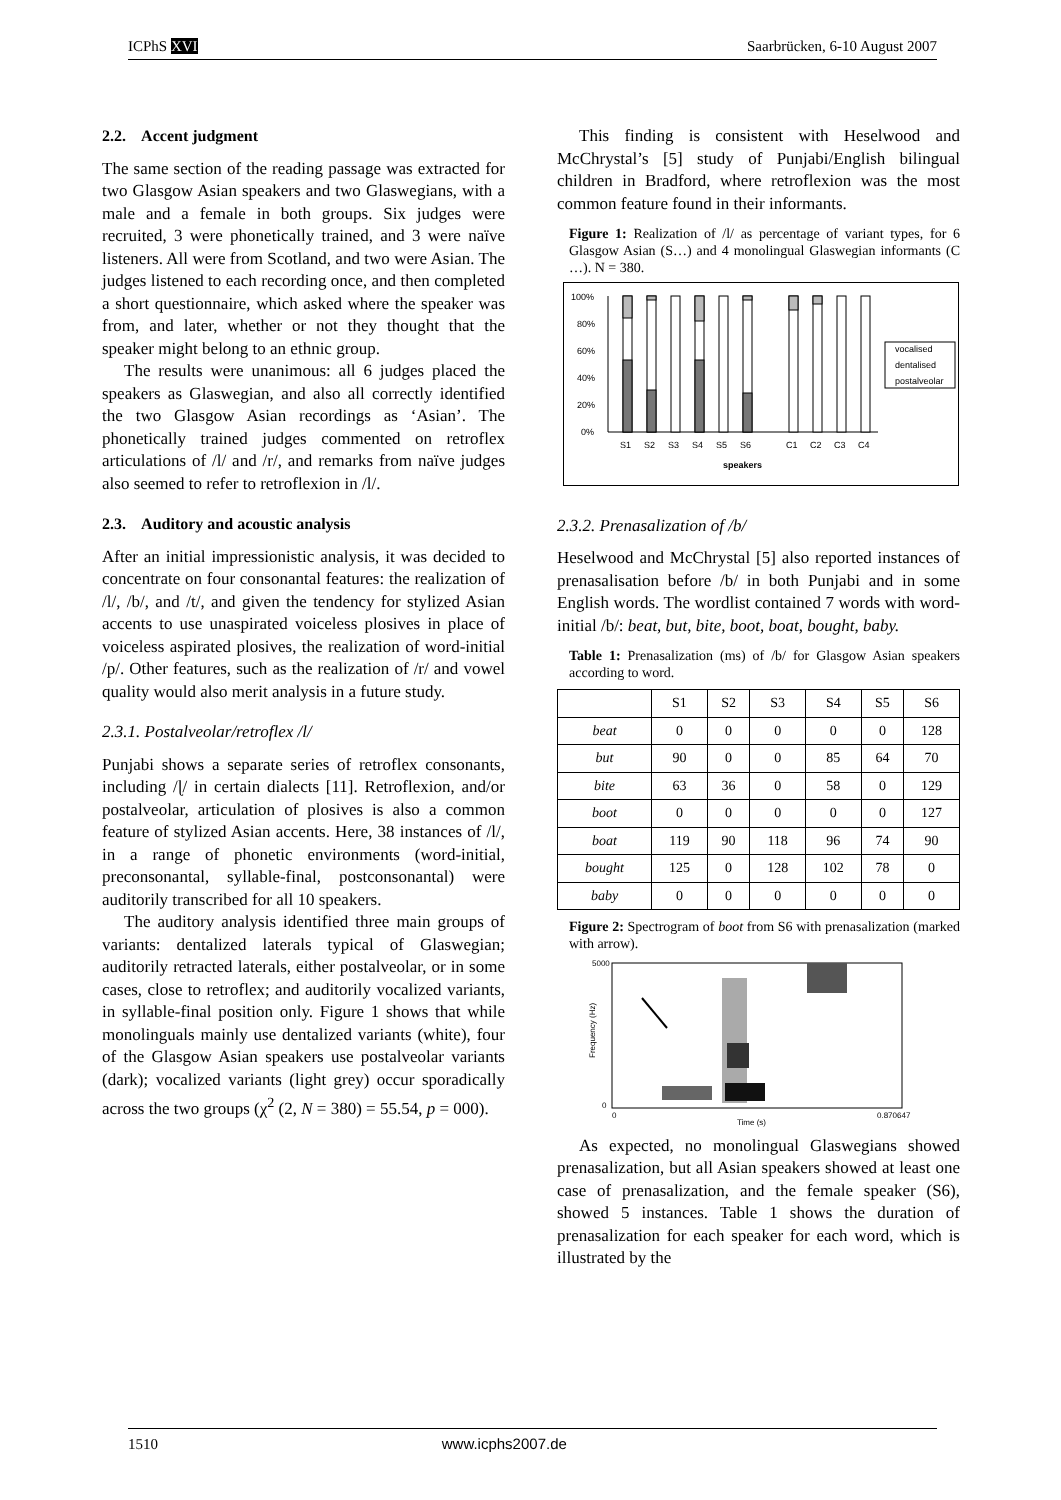ICPhS XVI Saarbrücken, 6-10 August 2007
2.2. Accent judgment
The same section of the reading passage was extracted for two Glasgow Asian speakers and two Glaswegians, with a male and a female in both groups. Six judges were recruited, 3 were phonetically trained, and 3 were naïve listeners. All were from Scotland, and two were Asian. The judges listened to each recording once, and then completed a short questionnaire, which asked where the speaker was from, and later, whether or not they thought that the speaker might belong to an ethnic group.
The results were unanimous: all 6 judges placed the speakers as Glaswegian, and also all correctly identified the two Glasgow Asian recordings as ‘Asian’. The phonetically trained judges commented on retroflex articulations of /l/ and /r/, and remarks from naïve judges also seemed to refer to retroflexion in /l/.
2.3. Auditory and acoustic analysis
After an initial impressionistic analysis, it was decided to concentrate on four consonantal features: the realization of /l/, /b/, and /t/, and given the tendency for stylized Asian accents to use unaspirated voiceless plosives in place of voiceless aspirated plosives, the realization of word-initial /p/. Other features, such as the realization of /r/ and vowel quality would also merit analysis in a future study.
2.3.1. Postalveolar/retroflex /l/
Punjabi shows a separate series of retroflex consonants, including /ɭ/ in certain dialects [11]. Retroflexion, and/or postalveolar, articulation of plosives is also a common feature of stylized Asian accents. Here, 38 instances of /l/, in a range of phonetic environments (word-initial, preconsonantal, syllable-final, postconsonantal) were auditorily transcribed for all 10 speakers.
The auditory analysis identified three main groups of variants: dentalized laterals typical of Glaswegian; auditorily retracted laterals, either postalveolar, or in some cases, close to retroflex; and auditorily vocalized variants, in syllable-final position only. Figure 1 shows that while monolinguals mainly use dentalized variants (white), four of the Glasgow Asian speakers use postalveolar variants (dark); vocalized variants (light grey) occur sporadically across the two groups (χ<sup>2</sup> (2, N = 380) = 55.54, p = 000).
This finding is consistent with Heselwood and McChrystal’s [5] study of Punjabi/English bilingual children in Bradford, where retroflexion was the most common feature found in their informants.
Figure 1: Realization of /l/ as percentage of variant types, for 6 Glasgow Asian (S…) and 4 monolingual Glaswegian informants (C …). N = 380.
100%
80%
60%
40%
20%
0%
S1
S2
S3
S4
S5
S6
C1
C2
C3
C4
speakers
vocalised
dentalised
postalveolar
2.3.2. Prenasalization of /b/
Heselwood and McChrystal [5] also reported instances of prenasalisation before /b/ in both Punjabi and in some English words. The wordlist contained 7 words with word-initial /b/: beat, but, bite, boot, boat, bought, baby.
Table 1: Prenasalization (ms) of /b/ for Glasgow Asian speakers according to word.
| | S1 | S2 | S3 | S4 | S5 | S6 |
| --- | --- | --- | --- | --- | --- | --- |
| beat | 0 | 0 | 0 | 0 | 0 | 128 |
| but | 90 | 0 | 0 | 85 | 64 | 70 |
| bite | 63 | 36 | 0 | 58 | 0 | 129 |
| boot | 0 | 0 | 0 | 0 | 0 | 127 |
| boat | 119 | 90 | 118 | 96 | 74 | 90 |
| bought | 125 | 0 | 128 | 102 | 78 | 0 |
| baby | 0 | 0 | 0 | 0 | 0 | 0 |
Figure 2: Spectrogram of boot from S6 with prenasalization (marked with arrow).
5000
0
0
0.870647
Time (s)
Frequency (Hz)
As expected, no monolingual Glaswegians showed prenasalization, but all Asian speakers showed at least one case of prenasalization, and the female speaker (S6), showed 5 instances. Table 1 shows the duration of prenasalization for each speaker for each word, which is illustrated by the
1510 www.icphs2007.de